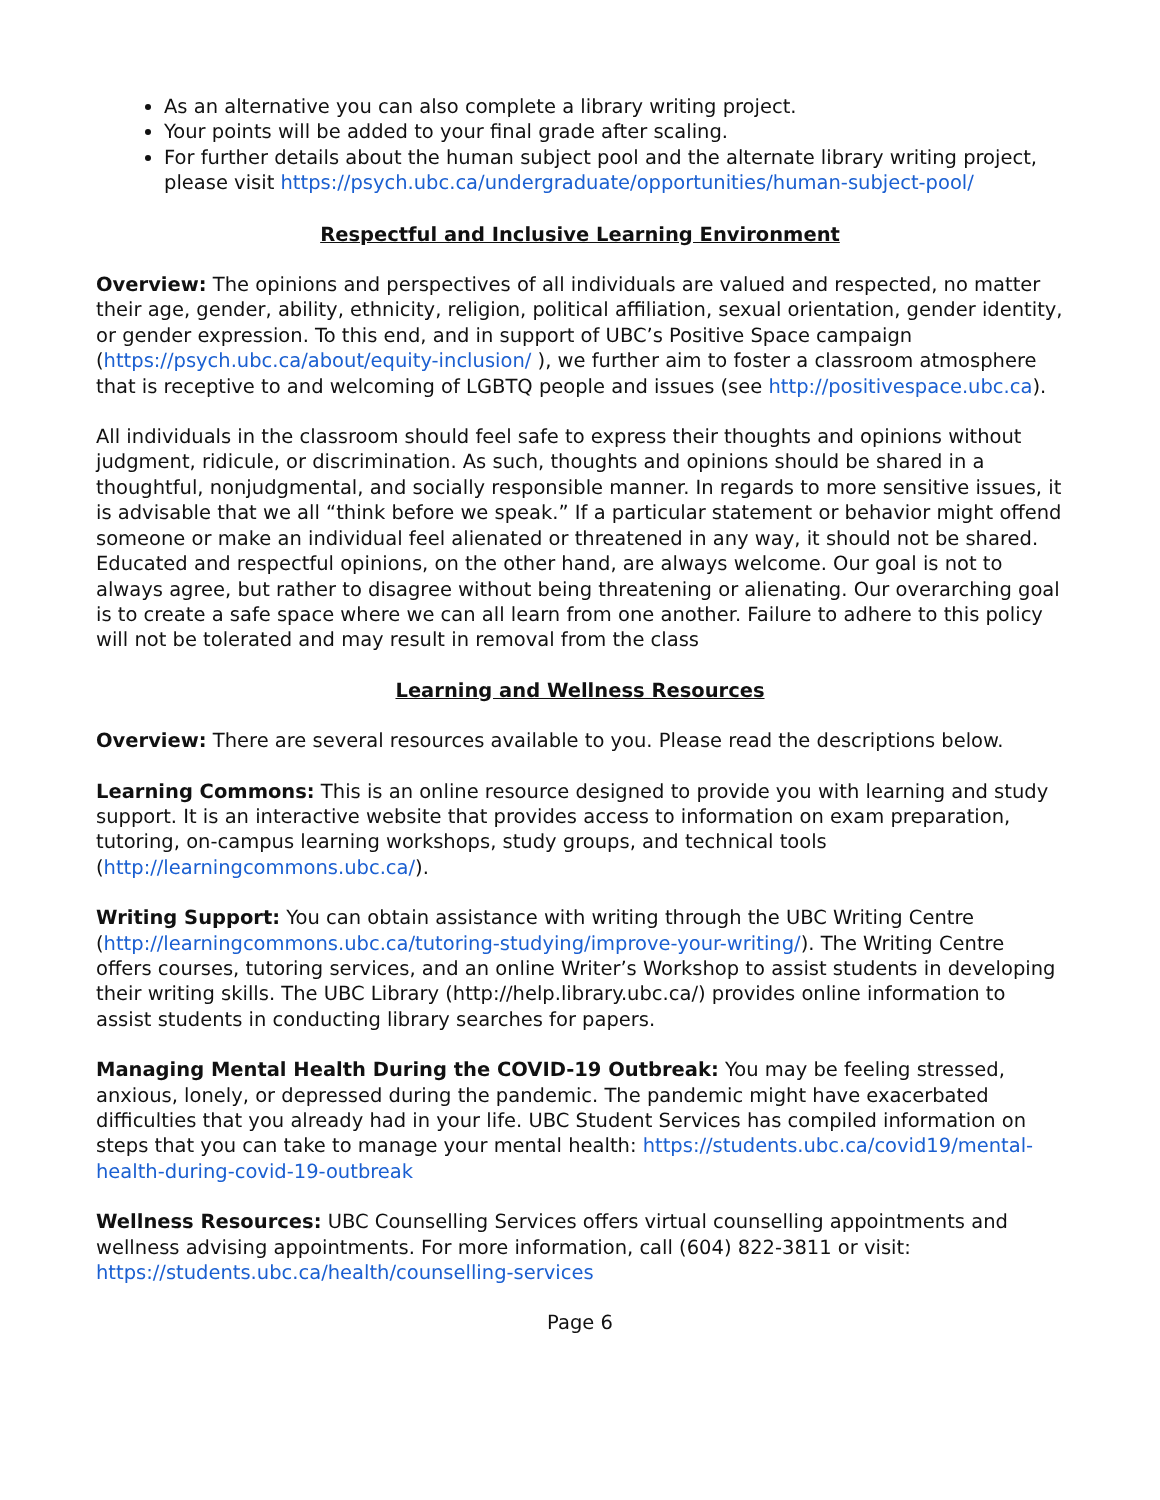As an alternative you can also complete a library writing project.
Your points will be added to your final grade after scaling.
For further details about the human subject pool and the alternate library writing project, please visit https://psych.ubc.ca/undergraduate/opportunities/human-subject-pool/
Respectful and Inclusive Learning Environment
Overview: The opinions and perspectives of all individuals are valued and respected, no matter their age, gender, ability, ethnicity, religion, political affiliation, sexual orientation, gender identity, or gender expression. To this end, and in support of UBC’s Positive Space campaign (https://psych.ubc.ca/about/equity-inclusion/ ), we further aim to foster a classroom atmosphere that is receptive to and welcoming of LGBTQ people and issues (see http://positivespace.ubc.ca).
All individuals in the classroom should feel safe to express their thoughts and opinions without judgment, ridicule, or discrimination. As such, thoughts and opinions should be shared in a thoughtful, nonjudgmental, and socially responsible manner. In regards to more sensitive issues, it is advisable that we all “think before we speak.” If a particular statement or behavior might offend someone or make an individual feel alienated or threatened in any way, it should not be shared. Educated and respectful opinions, on the other hand, are always welcome. Our goal is not to always agree, but rather to disagree without being threatening or alienating. Our overarching goal is to create a safe space where we can all learn from one another. Failure to adhere to this policy will not be tolerated and may result in removal from the class
Learning and Wellness Resources
Overview: There are several resources available to you. Please read the descriptions below.
Learning Commons: This is an online resource designed to provide you with learning and study support. It is an interactive website that provides access to information on exam preparation, tutoring, on-campus learning workshops, study groups, and technical tools (http://learningcommons.ubc.ca/).
Writing Support: You can obtain assistance with writing through the UBC Writing Centre (http://learningcommons.ubc.ca/tutoring-studying/improve-your-writing/). The Writing Centre offers courses, tutoring services, and an online Writer’s Workshop to assist students in developing their writing skills. The UBC Library (http://help.library.ubc.ca/) provides online information to assist students in conducting library searches for papers.
Managing Mental Health During the COVID-19 Outbreak: You may be feeling stressed, anxious, lonely, or depressed during the pandemic. The pandemic might have exacerbated difficulties that you already had in your life. UBC Student Services has compiled information on steps that you can take to manage your mental health: https://students.ubc.ca/covid19/mental-health-during-covid-19-outbreak
Wellness Resources: UBC Counselling Services offers virtual counselling appointments and wellness advising appointments. For more information, call (604) 822-3811 or visit: https://students.ubc.ca/health/counselling-services
Page 6